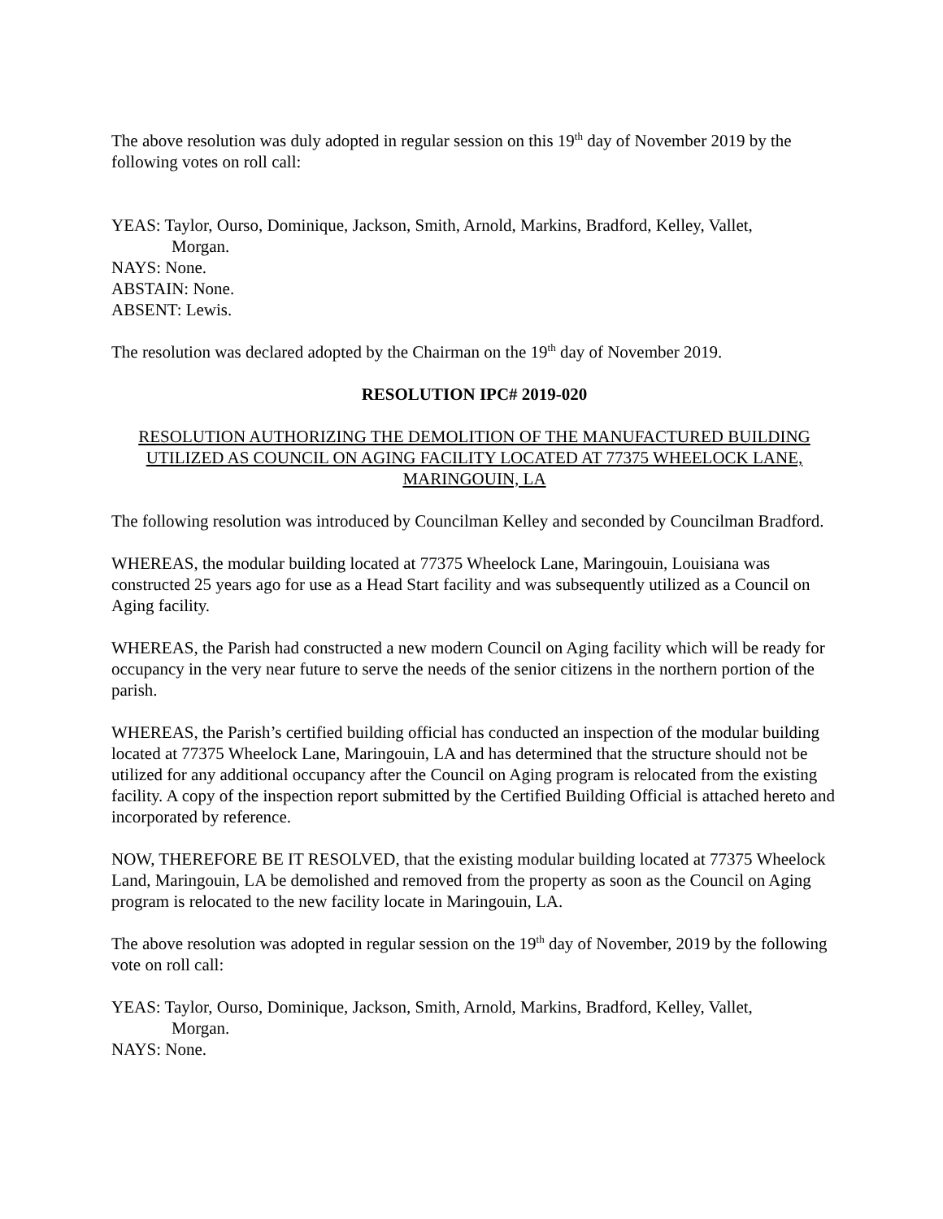The above resolution was duly adopted in regular session on this 19<sup>th</sup> day of November 2019 by the following votes on roll call:
YEAS: Taylor, Ourso, Dominique, Jackson, Smith, Arnold, Markins, Bradford, Kelley, Vallet,
Morgan.
NAYS: None.
ABSTAIN: None.
ABSENT: Lewis.
The resolution was declared adopted by the Chairman on the 19<sup>th</sup> day of November 2019.
RESOLUTION IPC# 2019-020
RESOLUTION AUTHORIZING THE DEMOLITION OF THE MANUFACTURED BUILDING UTILIZED AS COUNCIL ON AGING FACILITY LOCATED AT 77375 WHEELOCK LANE, MARINGOUIN, LA
The following resolution was introduced by Councilman Kelley and seconded by Councilman Bradford.
WHEREAS, the modular building located at 77375 Wheelock Lane, Maringouin, Louisiana was constructed 25 years ago for use as a Head Start facility and was subsequently utilized as a Council on Aging facility.
WHEREAS, the Parish had constructed a new modern Council on Aging facility which will be ready for occupancy in the very near future to serve the needs of the senior citizens in the northern portion of the parish.
WHEREAS, the Parish’s certified building official has conducted an inspection of the modular building located at 77375 Wheelock Lane, Maringouin, LA and has determined that the structure should not be utilized for any additional occupancy after the Council on Aging program is relocated from the existing facility. A copy of the inspection report submitted by the Certified Building Official is attached hereto and incorporated by reference.
NOW, THEREFORE BE IT RESOLVED, that the existing modular building located at 77375 Wheelock Land, Maringouin, LA be demolished and removed from the property as soon as the Council on Aging program is relocated to the new facility locate in Maringouin, LA.
The above resolution was adopted in regular session on the 19<sup>th</sup> day of November, 2019 by the following vote on roll call:
YEAS: Taylor, Ourso, Dominique, Jackson, Smith, Arnold, Markins, Bradford, Kelley, Vallet,
Morgan.
NAYS: None.